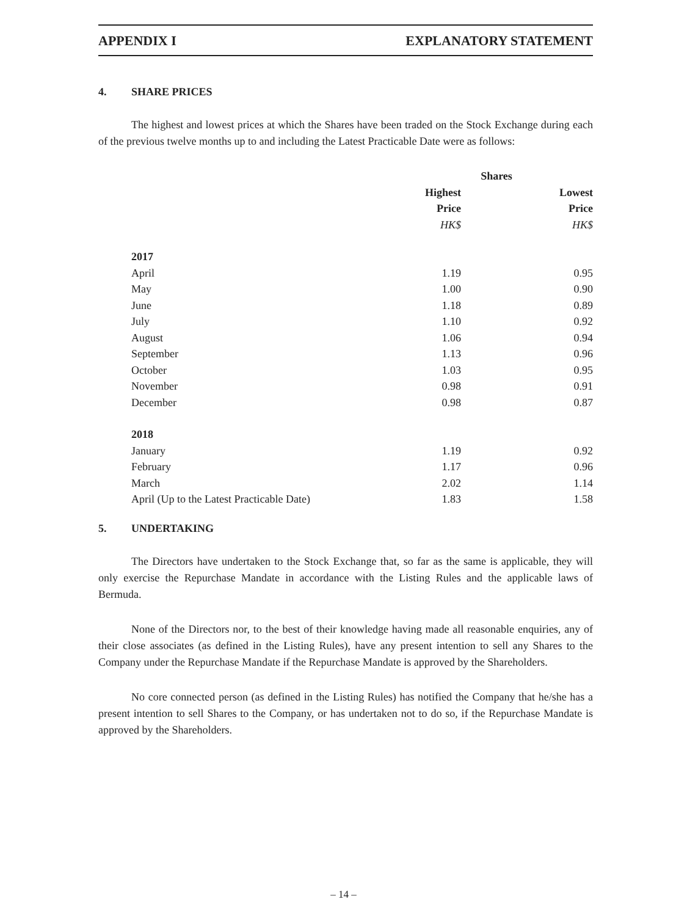APPENDIX I EXPLANATORY STATEMENT
4. SHARE PRICES
The highest and lowest prices at which the Shares have been traded on the Stock Exchange during each of the previous twelve months up to and including the Latest Practicable Date were as follows:
| | Shares | |
| --- | --- | --- |
| | Highest Price | Lowest Price |
| | HK$ | HK$ |
| 2017 | | |
| April | 1.19 | 0.95 |
| May | 1.00 | 0.90 |
| June | 1.18 | 0.89 |
| July | 1.10 | 0.92 |
| August | 1.06 | 0.94 |
| September | 1.13 | 0.96 |
| October | 1.03 | 0.95 |
| November | 0.98 | 0.91 |
| December | 0.98 | 0.87 |
| 2018 | | |
| January | 1.19 | 0.92 |
| February | 1.17 | 0.96 |
| March | 2.02 | 1.14 |
| April (Up to the Latest Practicable Date) | 1.83 | 1.58 |
5. UNDERTAKING
The Directors have undertaken to the Stock Exchange that, so far as the same is applicable, they will only exercise the Repurchase Mandate in accordance with the Listing Rules and the applicable laws of Bermuda.
None of the Directors nor, to the best of their knowledge having made all reasonable enquiries, any of their close associates (as defined in the Listing Rules), have any present intention to sell any Shares to the Company under the Repurchase Mandate if the Repurchase Mandate is approved by the Shareholders.
No core connected person (as defined in the Listing Rules) has notified the Company that he/she has a present intention to sell Shares to the Company, or has undertaken not to do so, if the Repurchase Mandate is approved by the Shareholders.
– 14 –